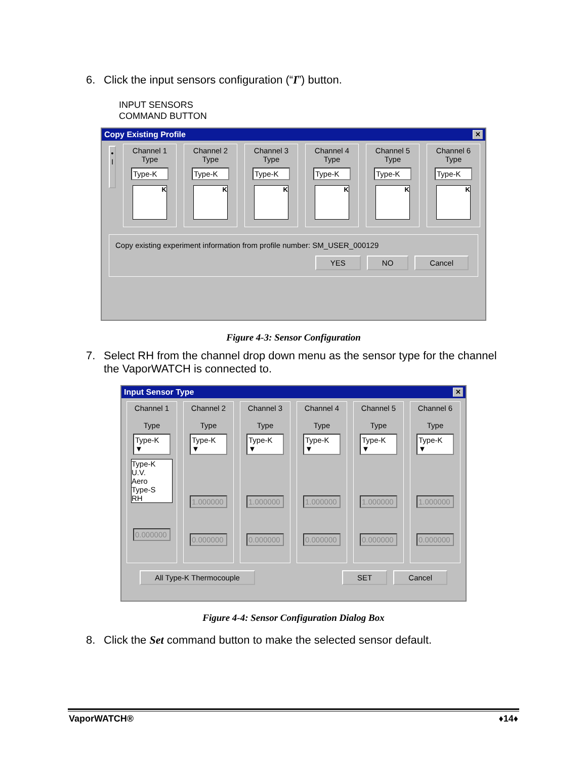6. Click the input sensors configuration (“I”) button.
INPUT SENSORS
COMMAND BUTTON
Copy Existing Profile ✕
•
I
Channel 1
Type
Type-K
K
Channel 2
Type
Type-K
K
Channel 3
Type
Type-K
K
Channel 4
Type
Type-K
K
Channel 5
Type
Type-K
K
Channel 6
Type
Type-K
K
Copy existing experiment information from profile number: SM_USER_000129
YES NO Cancel
Figure 4-3: Sensor Configuration
7. Select RH from the channel drop down menu as the sensor type for the channel
the VaporWATCH is connected to.
Input Sensor Type ✕
Channel 1
Type
Type-K ▼
Type-K
U.V.
Aero
Type-S
RH
0.000000
Channel 2
Type
Type-K ▼
1.000000
0.000000
Channel 3
Type
Type-K ▼
1.000000
0.000000
Channel 4
Type
Type-K ▼
1.000000
0.000000
Channel 5
Type
Type-K ▼
1.000000
0.000000
Channel 6
Type
Type-K ▼
1.000000
0.000000
All Type-K Thermocouple SET Cancel
Figure 4-4: Sensor Configuration Dialog Box
8. Click the Set command button to make the selected sensor default.
VaporWATCH® ♦14♦